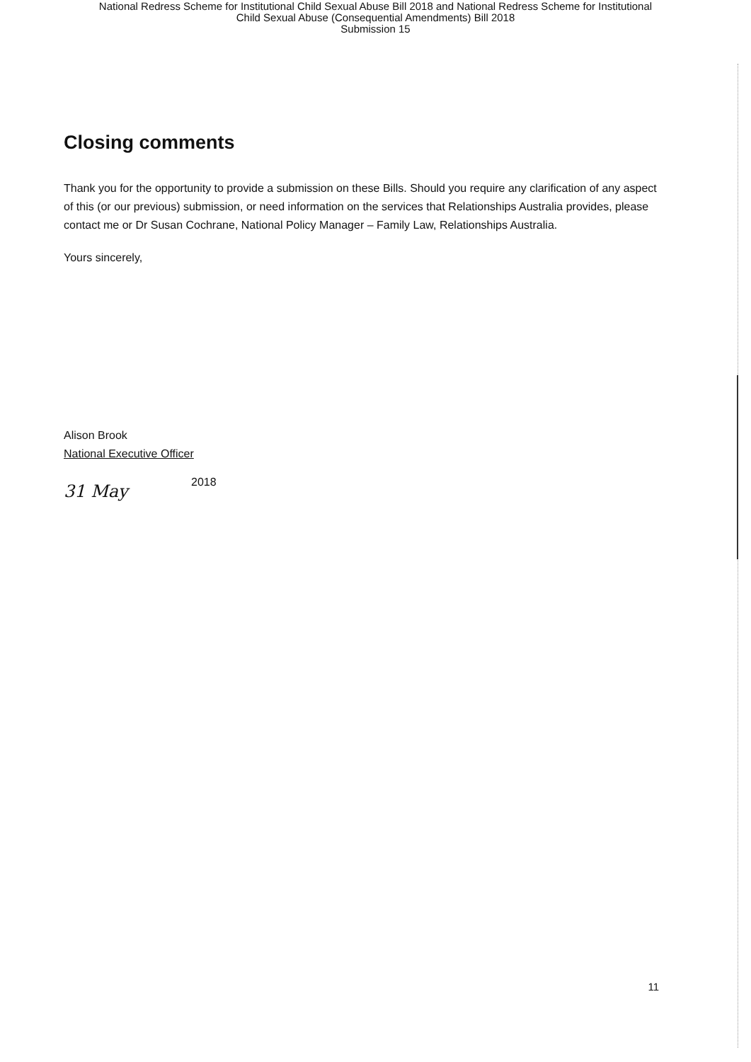National Redress Scheme for Institutional Child Sexual Abuse Bill 2018 and National Redress Scheme for Institutional
Child Sexual Abuse (Consequential Amendments) Bill 2018
Submission 15
Closing comments
Thank you for the opportunity to provide a submission on these Bills. Should you require any clarification of any aspect of this (or our previous) submission, or need information on the services that Relationships Australia provides, please contact me or Dr Susan Cochrane, National Policy Manager – Family Law, Relationships Australia.
Yours sincerely,
Alison Brook
National Executive Officer
31 May
2018
11